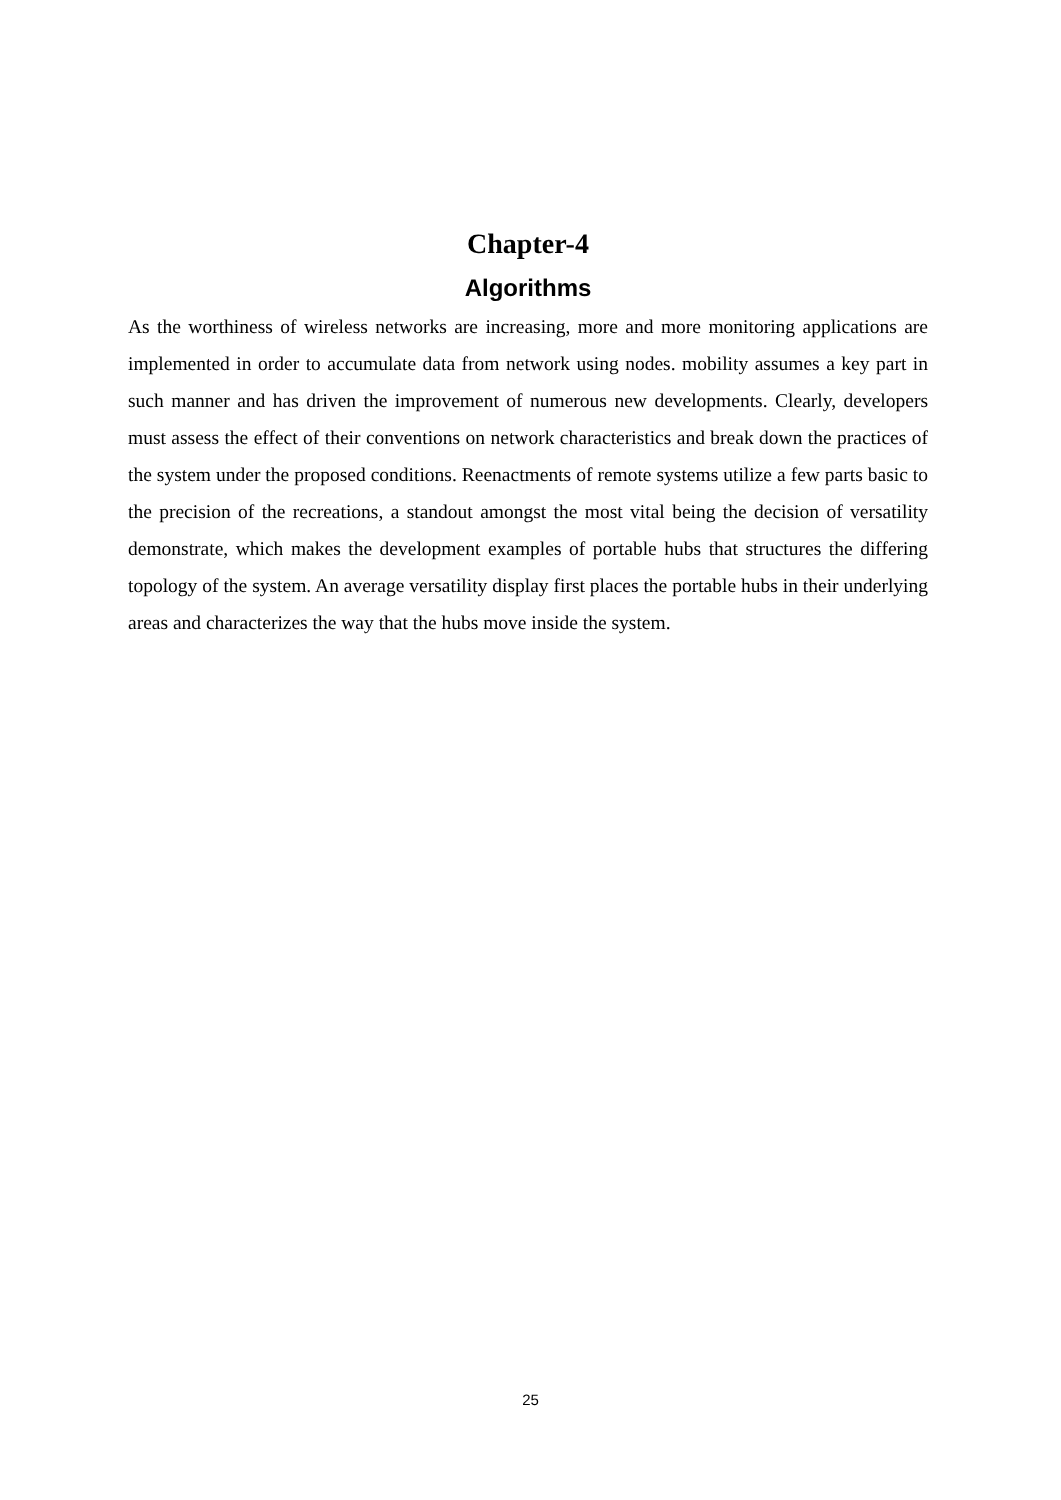Chapter-4
Algorithms
As the worthiness of wireless networks are increasing, more and more monitoring applications are implemented in order to accumulate data from network using nodes. mobility assumes a key part in such manner and has driven the improvement of numerous new developments. Clearly, developers must assess the effect of their conventions on network characteristics and break down the practices of the system under the proposed conditions. Reenactments of remote systems utilize a few parts basic to the precision of the recreations, a standout amongst the most vital being the decision of versatility demonstrate, which makes the development examples of portable hubs that structures the differing topology of the system. An average versatility display first places the portable hubs in their underlying areas and characterizes the way that the hubs move inside the system.
25